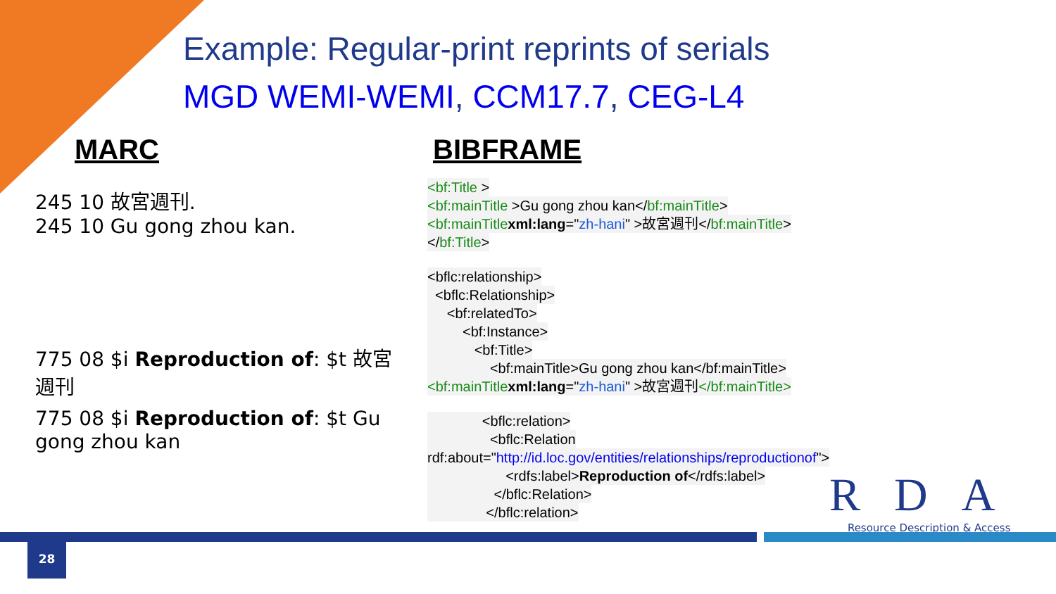Example: Regular-print reprints of serials
MGD WEMI-WEMI, CCM17.7, CEG-L4
MARC
245 10 故宮週刊.
245 10 Gu gong zhou kan.
775 08 $i Reproduction of: $t 故宮週刊
775 08 $i Reproduction of: $t Gu gong zhou kan
BIBFRAME
<bf:Title >
<bf:mainTitle >Gu gong zhou kan</bf:mainTitle>
<bf:mainTitle xml:lang="zh-hani" >故宮週刊</bf:mainTitle>
</bf:Title>
<bflc:relationship>
<bflc:Relationship>
<bf:relatedTo>
<bf:Instance>
<bf:Title>
<bf:mainTitle>Gu gong zhou kan</bf:mainTitle>
<bf:mainTitle xml:lang="zh-hani" >故宮週刊</bf:mainTitle>
<bflc:relation>
<bflc:Relation
rdf:about="http://id.loc.gov/entities/relationships/reproductionof">
<rdfs:label>Reproduction of</rdfs:label>
</bflc:Relation>
</bflc:relation>
RDA
Resource Description & Access
28